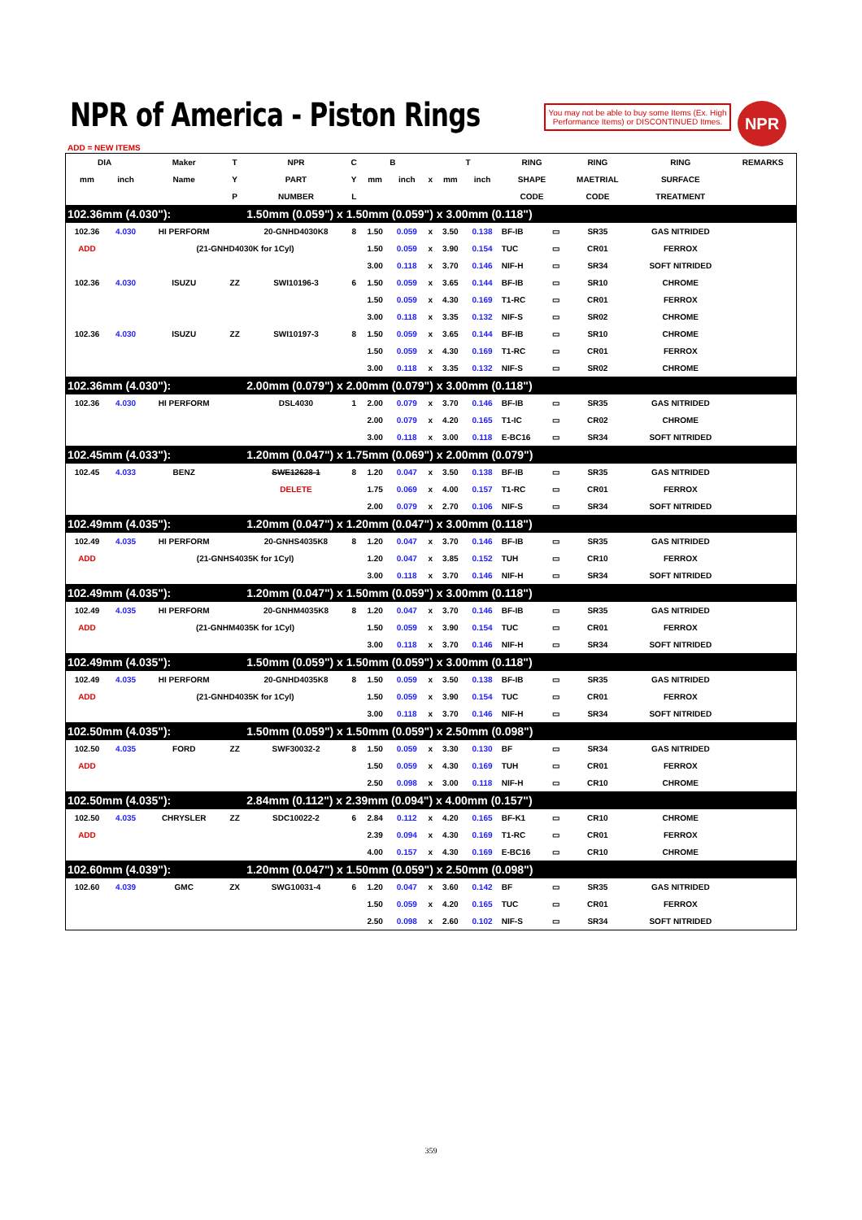NPR of America - Piston Rings
You may not be able to buy some Items (Ex. High Performance Items) or DISCONTINUED Itmes.
NPR
ADD = NEW ITEMS
| DIA | | Maker | T | NPR | C | B | | | T | | RING | | RING | RING | REMARKS |
| --- | --- | --- | --- | --- | --- | --- | --- | --- | --- | --- | --- | --- | --- | --- | --- |
| mm | inch | Name | Y | PART | Y | mm | inch | x | mm | inch | SHAPE | | MAETRIAL | SURFACE | |
| | | | P | NUMBER | L | | | | | | CODE | | CODE | TREATMENT | |
| 102.36mm (4.030"): | | | | 1.50mm (0.059") x 1.50mm (0.059") x 3.00mm (0.118") | | | | | | | | | | | |
| 102.36 | 4.030 | HI PERFORM | | 20-GNHD4030K8 | 8 | 1.50 | 0.059 | x | 3.50 | 0.138 | BF-IB | ▭ | SR35 | GAS NITRIDED | |
| ADD | | (21-GNHD4030K for 1Cyl) | | | | 1.50 | 0.059 | x | 3.90 | 0.154 | TUC | ▭ | CR01 | FERROX | |
| | | | | | | 3.00 | 0.118 | x | 3.70 | 0.146 | NIF-H | ▭ | SR34 | SOFT NITRIDED | |
| 102.36 | 4.030 | ISUZU | ZZ | SWI10196-3 | 6 | 1.50 | 0.059 | x | 3.65 | 0.144 | BF-IB | ▭ | SR10 | CHROME | |
| | | | | | | 1.50 | 0.059 | x | 4.30 | 0.169 | T1-RC | ▭ | CR01 | FERROX | |
| | | | | | | 3.00 | 0.118 | x | 3.35 | 0.132 | NIF-S | ▭ | SR02 | CHROME | |
| 102.36 | 4.030 | ISUZU | ZZ | SWI10197-3 | 8 | 1.50 | 0.059 | x | 3.65 | 0.144 | BF-IB | ▭ | SR10 | CHROME | |
| | | | | | | 1.50 | 0.059 | x | 4.30 | 0.169 | T1-RC | ▭ | CR01 | FERROX | |
| | | | | | | 3.00 | 0.118 | x | 3.35 | 0.132 | NIF-S | ▭ | SR02 | CHROME | |
| 102.36mm (4.030"): | | | | 2.00mm (0.079") x 2.00mm (0.079") x 3.00mm (0.118") | | | | | | | | | | | |
| 102.36 | 4.030 | HI PERFORM | | DSL4030 | 1 | 2.00 | 0.079 | x | 3.70 | 0.146 | BF-IB | ▭ | SR35 | GAS NITRIDED | |
| | | | | | | 2.00 | 0.079 | x | 4.20 | 0.165 | T1-IC | ▭ | CR02 | CHROME | |
| | | | | | | 3.00 | 0.118 | x | 3.00 | 0.118 | E-BC16 | ▭ | SR34 | SOFT NITRIDED | |
| 102.45mm (4.033"): | | | | 1.20mm (0.047") x 1.75mm (0.069") x 2.00mm (0.079") | | | | | | | | | | | |
| 102.45 | 4.033 | BENZ | | SWE12628-1 | 8 | 1.20 | 0.047 | x | 3.50 | 0.138 | BF-IB | ▭ | SR35 | GAS NITRIDED | |
| | | | | DELETE | | 1.75 | 0.069 | x | 4.00 | 0.157 | T1-RC | ▭ | CR01 | FERROX | |
| | | | | | | 2.00 | 0.079 | x | 2.70 | 0.106 | NIF-S | ▭ | SR34 | SOFT NITRIDED | |
| 102.49mm (4.035"): | | | | 1.20mm (0.047") x 1.20mm (0.047") x 3.00mm (0.118") | | | | | | | | | | | |
| 102.49 | 4.035 | HI PERFORM | | 20-GNHS4035K8 | 8 | 1.20 | 0.047 | x | 3.70 | 0.146 | BF-IB | ▭ | SR35 | GAS NITRIDED | |
| ADD | | (21-GNHS4035K for 1Cyl) | | | | 1.20 | 0.047 | x | 3.85 | 0.152 | TUH | ▭ | CR10 | FERROX | |
| | | | | | | 3.00 | 0.118 | x | 3.70 | 0.146 | NIF-H | ▭ | SR34 | SOFT NITRIDED | |
| 102.49mm (4.035"): | | | | 1.20mm (0.047") x 1.50mm (0.059") x 3.00mm (0.118") | | | | | | | | | | | |
| 102.49 | 4.035 | HI PERFORM | | 20-GNHM4035K8 | 8 | 1.20 | 0.047 | x | 3.70 | 0.146 | BF-IB | ▭ | SR35 | GAS NITRIDED | |
| ADD | | (21-GNHM4035K for 1Cyl) | | | | 1.50 | 0.059 | x | 3.90 | 0.154 | TUC | ▭ | CR01 | FERROX | |
| | | | | | | 3.00 | 0.118 | x | 3.70 | 0.146 | NIF-H | ▭ | SR34 | SOFT NITRIDED | |
| 102.49mm (4.035"): | | | | 1.50mm (0.059") x 1.50mm (0.059") x 3.00mm (0.118") | | | | | | | | | | | |
| 102.49 | 4.035 | HI PERFORM | | 20-GNHD4035K8 | 8 | 1.50 | 0.059 | x | 3.50 | 0.138 | BF-IB | ▭ | SR35 | GAS NITRIDED | |
| ADD | | (21-GNHD4035K for 1Cyl) | | | | 1.50 | 0.059 | x | 3.90 | 0.154 | TUC | ▭ | CR01 | FERROX | |
| | | | | | | 3.00 | 0.118 | x | 3.70 | 0.146 | NIF-H | ▭ | SR34 | SOFT NITRIDED | |
| 102.50mm (4.035"): | | | | 1.50mm (0.059") x 1.50mm (0.059") x 2.50mm (0.098") | | | | | | | | | | | |
| 102.50 | 4.035 | FORD | ZZ | SWF30032-2 | 8 | 1.50 | 0.059 | x | 3.30 | 0.130 | BF | ▭ | SR34 | GAS NITRIDED | |
| ADD | | | | | | 1.50 | 0.059 | x | 4.30 | 0.169 | TUH | ▭ | CR01 | FERROX | |
| | | | | | | 2.50 | 0.098 | x | 3.00 | 0.118 | NIF-H | ▭ | CR10 | CHROME | |
| 102.50mm (4.035"): | | | | 2.84mm (0.112") x 2.39mm (0.094") x 4.00mm (0.157") | | | | | | | | | | | |
| 102.50 | 4.035 | CHRYSLER | ZZ | SDC10022-2 | 6 | 2.84 | 0.112 | x | 4.20 | 0.165 | BF-K1 | ▭ | CR10 | CHROME | |
| ADD | | | | | | 2.39 | 0.094 | x | 4.30 | 0.169 | T1-RC | ▭ | CR01 | FERROX | |
| | | | | | | 4.00 | 0.157 | x | 4.30 | 0.169 | E-BC16 | ▭ | CR10 | CHROME | |
| 102.60mm (4.039"): | | | | 1.20mm (0.047") x 1.50mm (0.059") x 2.50mm (0.098") | | | | | | | | | | | |
| 102.60 | 4.039 | GMC | ZX | SWG10031-4 | 6 | 1.20 | 0.047 | x | 3.60 | 0.142 | BF | ▭ | SR35 | GAS NITRIDED | |
| | | | | | | 1.50 | 0.059 | x | 4.20 | 0.165 | TUC | ▭ | CR01 | FERROX | |
| | | | | | | 2.50 | 0.098 | x | 2.60 | 0.102 | NIF-S | ▭ | SR34 | SOFT NITRIDED | |
359